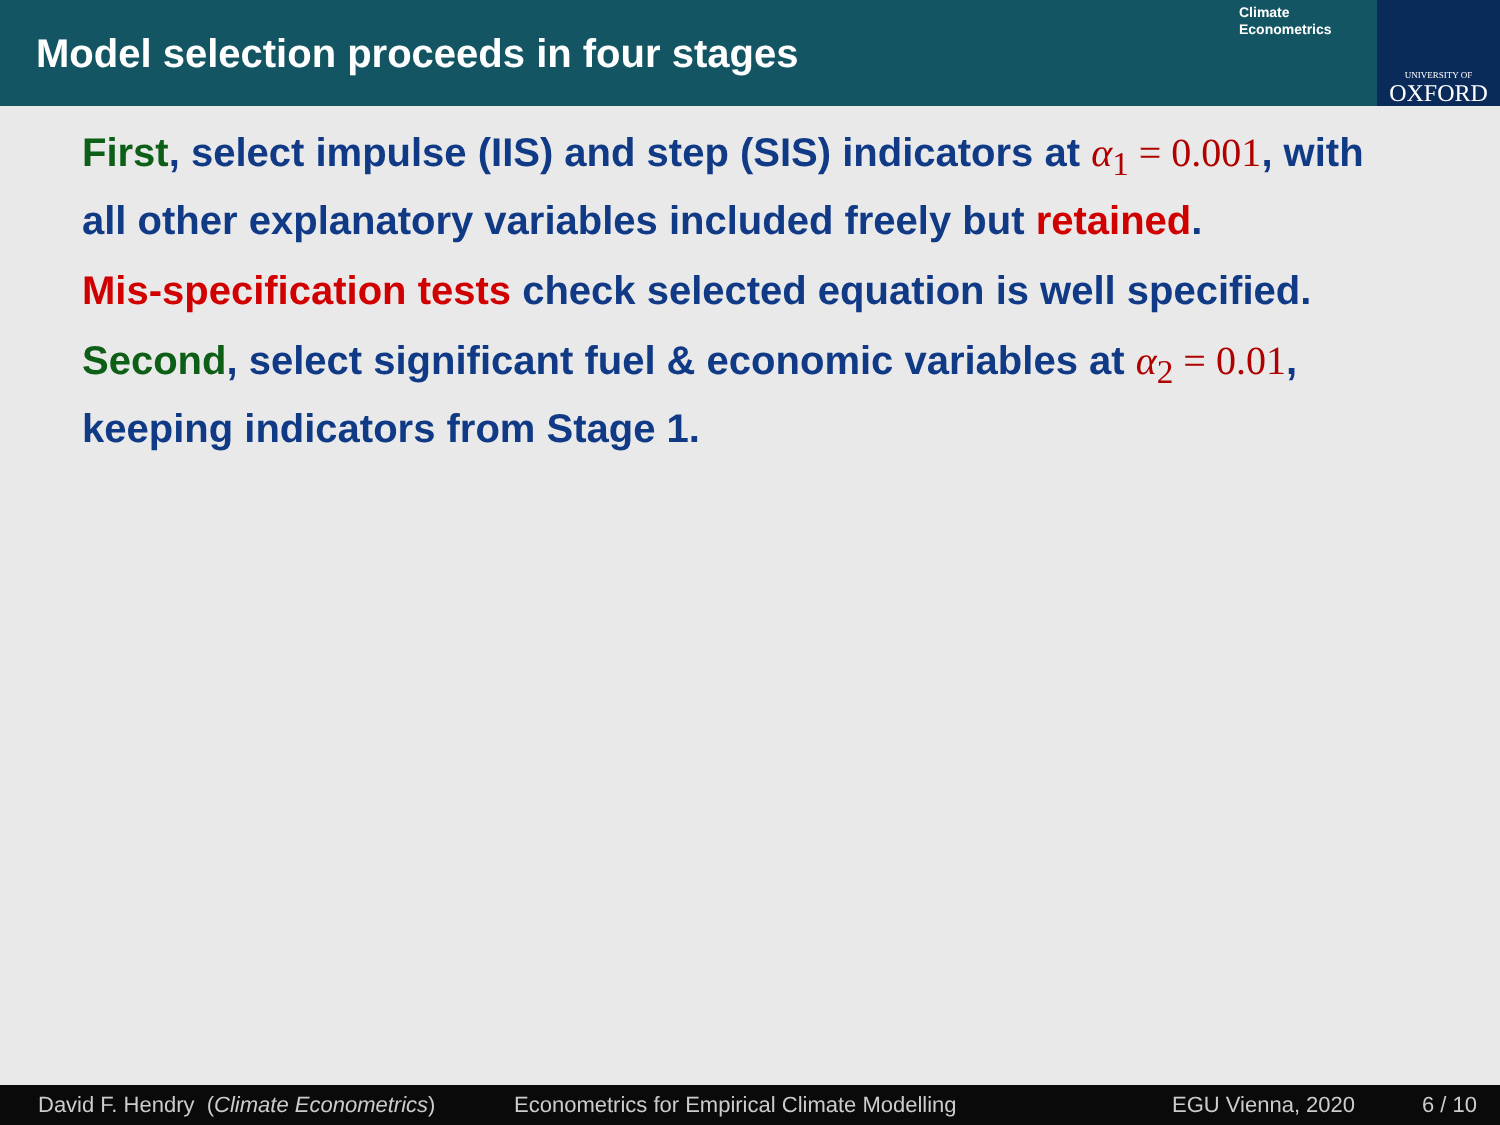Model selection proceeds in four stages
Climate
Econometrics
UNIVERSITY OF
OXFORD
First, select impulse (IIS) and step (SIS) indicators at α<sub>1</sub> = 0.001, with all other explanatory variables included freely but retained.
Mis-specification tests check selected equation is well specified.
Second, select significant fuel & economic variables at α<sub>2</sub> = 0.01, keeping indicators from Stage 1.
David F. Hendry (Climate Econometrics) Econometrics for Empirical Climate Modelling EGU Vienna, 2020 6 / 10